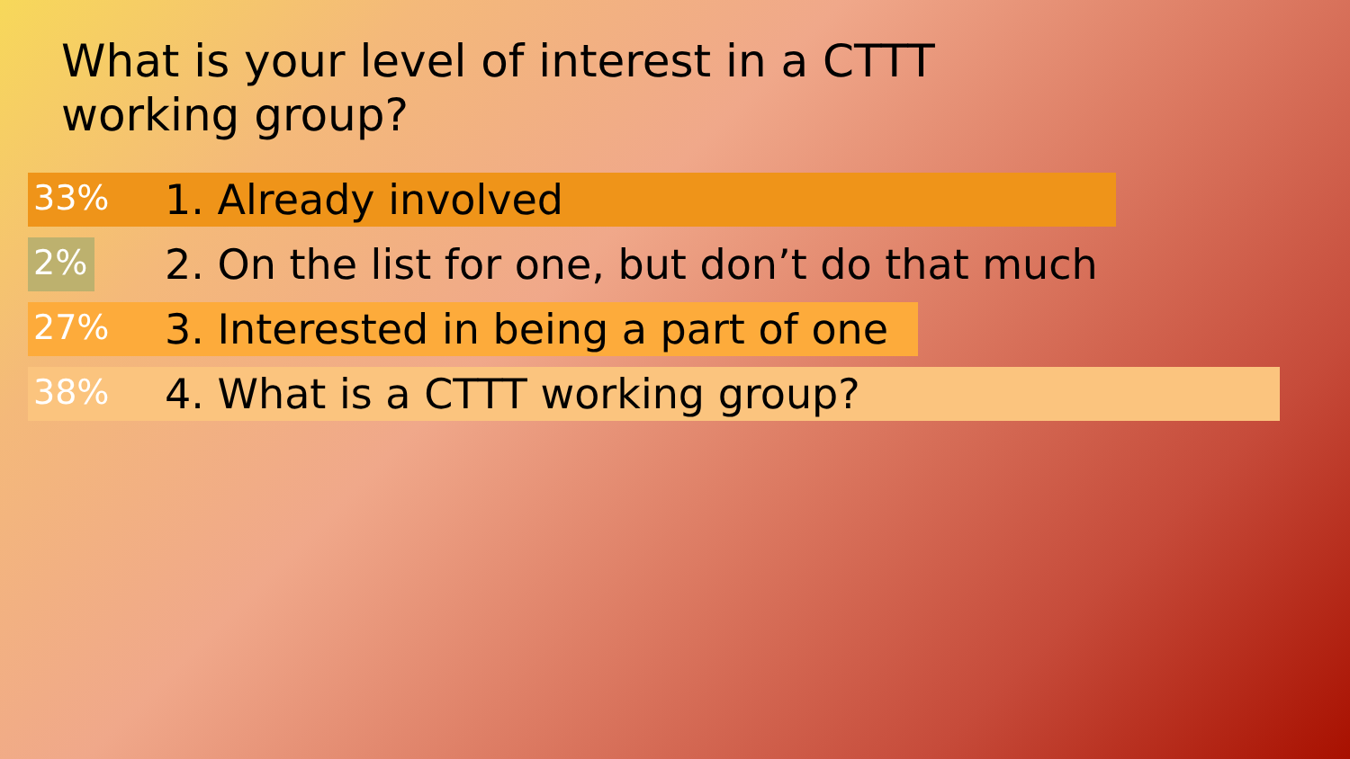What is your level of interest in a CTTT working group?
33%
1. Already involved
2%
2. On the list for one, but don’t do that much
27%
3. Interested in being a part of one
38%
4. What is a CTTT working group?